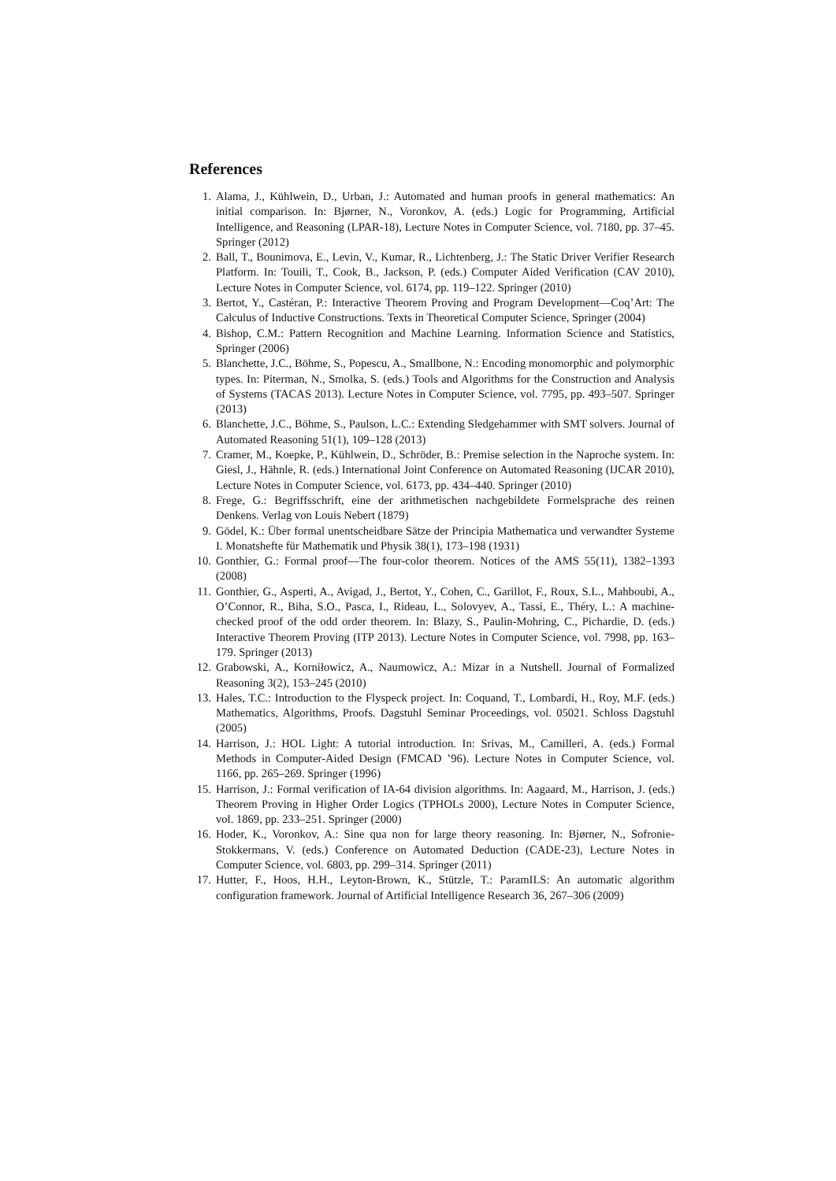References
1. Alama, J., Kühlwein, D., Urban, J.: Automated and human proofs in general mathematics: An initial comparison. In: Bjørner, N., Voronkov, A. (eds.) Logic for Programming, Artificial Intelligence, and Reasoning (LPAR-18), Lecture Notes in Computer Science, vol. 7180, pp. 37–45. Springer (2012)
2. Ball, T., Bounimova, E., Levin, V., Kumar, R., Lichtenberg, J.: The Static Driver Verifier Research Platform. In: Touili, T., Cook, B., Jackson, P. (eds.) Computer Aided Verification (CAV 2010), Lecture Notes in Computer Science, vol. 6174, pp. 119–122. Springer (2010)
3. Bertot, Y., Castéran, P.: Interactive Theorem Proving and Program Development—Coq’Art: The Calculus of Inductive Constructions. Texts in Theoretical Computer Science, Springer (2004)
4. Bishop, C.M.: Pattern Recognition and Machine Learning. Information Science and Statistics, Springer (2006)
5. Blanchette, J.C., Böhme, S., Popescu, A., Smallbone, N.: Encoding monomorphic and polymorphic types. In: Piterman, N., Smolka, S. (eds.) Tools and Algorithms for the Construction and Analysis of Systems (TACAS 2013). Lecture Notes in Computer Science, vol. 7795, pp. 493–507. Springer (2013)
6. Blanchette, J.C., Böhme, S., Paulson, L.C.: Extending Sledgehammer with SMT solvers. Journal of Automated Reasoning 51(1), 109–128 (2013)
7. Cramer, M., Koepke, P., Kühlwein, D., Schröder, B.: Premise selection in the Naproche system. In: Giesl, J., Hähnle, R. (eds.) International Joint Conference on Automated Reasoning (IJCAR 2010), Lecture Notes in Computer Science, vol. 6173, pp. 434–440. Springer (2010)
8. Frege, G.: Begriffsschrift, eine der arithmetischen nachgebildete Formelsprache des reinen Denkens. Verlag von Louis Nebert (1879)
9. Gödel, K.: Über formal unentscheidbare Sätze der Principia Mathematica und verwandter Systeme I. Monatshefte für Mathematik und Physik 38(1), 173–198 (1931)
10. Gonthier, G.: Formal proof—The four-color theorem. Notices of the AMS 55(11), 1382–1393 (2008)
11. Gonthier, G., Asperti, A., Avigad, J., Bertot, Y., Cohen, C., Garillot, F., Roux, S.L., Mahboubi, A., O’Connor, R., Biha, S.O., Pasca, I., Rideau, L., Solovyev, A., Tassi, E., Théry, L.: A machine-checked proof of the odd order theorem. In: Blazy, S., Paulin-Mohring, C., Pichardie, D. (eds.) Interactive Theorem Proving (ITP 2013). Lecture Notes in Computer Science, vol. 7998, pp. 163–179. Springer (2013)
12. Grabowski, A., Korniłowicz, A., Naumowicz, A.: Mizar in a Nutshell. Journal of Formalized Reasoning 3(2), 153–245 (2010)
13. Hales, T.C.: Introduction to the Flyspeck project. In: Coquand, T., Lombardi, H., Roy, M.F. (eds.) Mathematics, Algorithms, Proofs. Dagstuhl Seminar Proceedings, vol. 05021. Schloss Dagstuhl (2005)
14. Harrison, J.: HOL Light: A tutorial introduction. In: Srivas, M., Camilleri, A. (eds.) Formal Methods in Computer-Aided Design (FMCAD ’96). Lecture Notes in Computer Science, vol. 1166, pp. 265–269. Springer (1996)
15. Harrison, J.: Formal verification of IA-64 division algorithms. In: Aagaard, M., Harrison, J. (eds.) Theorem Proving in Higher Order Logics (TPHOLs 2000), Lecture Notes in Computer Science, vol. 1869, pp. 233–251. Springer (2000)
16. Hoder, K., Voronkov, A.: Sine qua non for large theory reasoning. In: Bjørner, N., Sofronie-Stokkermans, V. (eds.) Conference on Automated Deduction (CADE-23), Lecture Notes in Computer Science, vol. 6803, pp. 299–314. Springer (2011)
17. Hutter, F., Hoos, H.H., Leyton-Brown, K., Stützle, T.: ParamILS: An automatic algorithm configuration framework. Journal of Artificial Intelligence Research 36, 267–306 (2009)